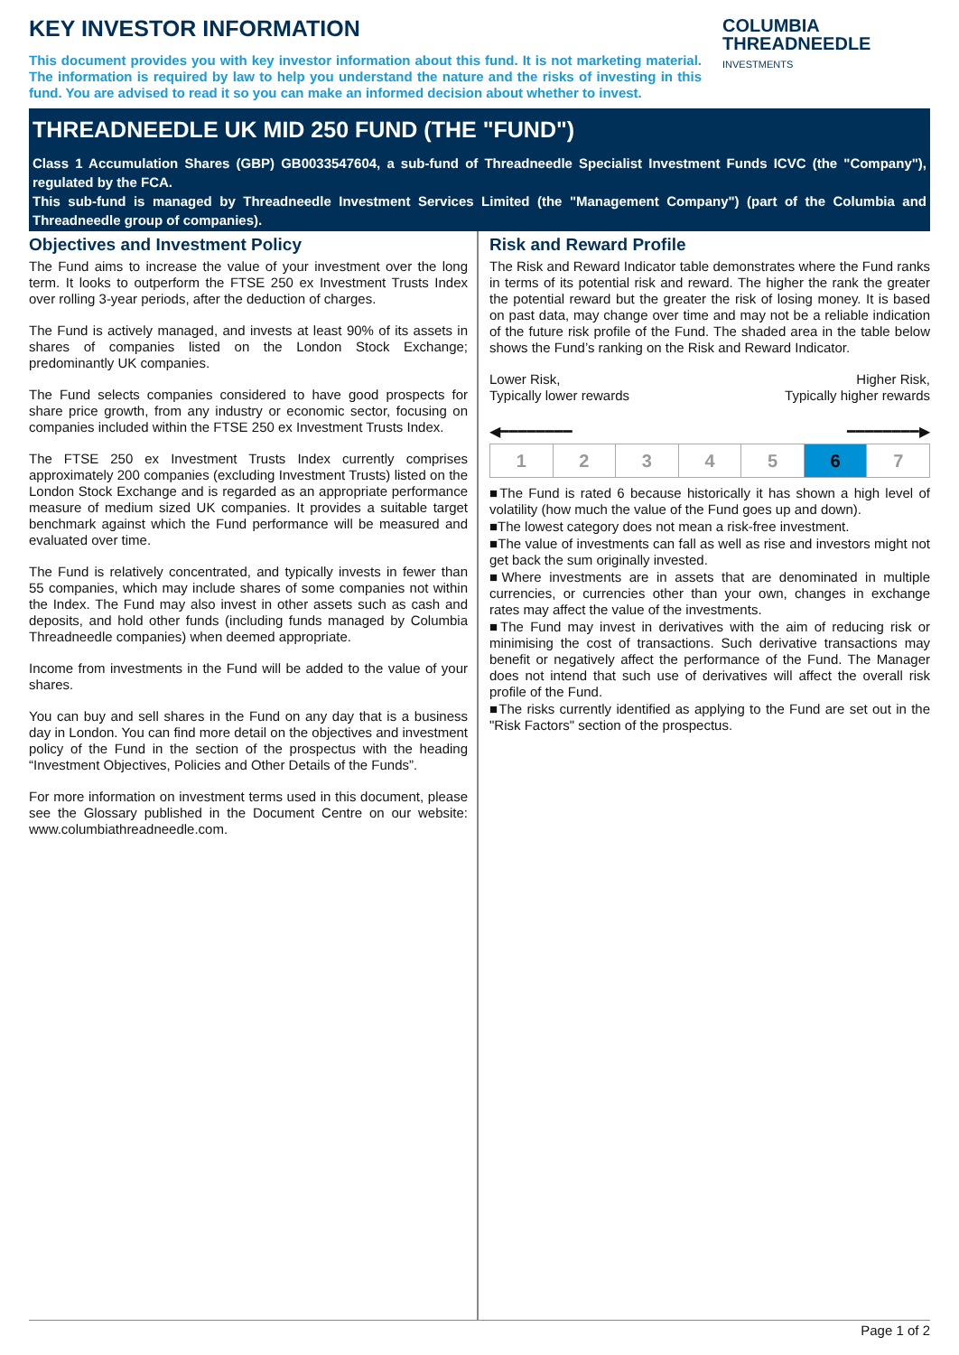KEY INVESTOR INFORMATION
COLUMBIA
THREADNEEDLE
INVESTMENTS
This document provides you with key investor information about this fund. It is not marketing material. The information is required by law to help you understand the nature and the risks of investing in this fund. You are advised to read it so you can make an informed decision about whether to invest.
THREADNEEDLE UK MID 250 FUND (THE "FUND")
Class 1 Accumulation Shares (GBP) GB0033547604, a sub-fund of Threadneedle Specialist Investment Funds ICVC (the "Company"), regulated by the FCA.
This sub-fund is managed by Threadneedle Investment Services Limited (the "Management Company") (part of the Columbia and Threadneedle group of companies).
Objectives and Investment Policy
The Fund aims to increase the value of your investment over the long term. It looks to outperform the FTSE 250 ex Investment Trusts Index over rolling 3-year periods, after the deduction of charges.
The Fund is actively managed, and invests at least 90% of its assets in shares of companies listed on the London Stock Exchange; predominantly UK companies.
The Fund selects companies considered to have good prospects for share price growth, from any industry or economic sector, focusing on companies included within the FTSE 250 ex Investment Trusts Index.
The FTSE 250 ex Investment Trusts Index currently comprises approximately 200 companies (excluding Investment Trusts) listed on the London Stock Exchange and is regarded as an appropriate performance measure of medium sized UK companies. It provides a suitable target benchmark against which the Fund performance will be measured and evaluated over time.
The Fund is relatively concentrated, and typically invests in fewer than 55 companies, which may include shares of some companies not within the Index. The Fund may also invest in other assets such as cash and deposits, and hold other funds (including funds managed by Columbia Threadneedle companies) when deemed appropriate.
Income from investments in the Fund will be added to the value of your shares.
You can buy and sell shares in the Fund on any day that is a business day in London. You can find more detail on the objectives and investment policy of the Fund in the section of the prospectus with the heading “Investment Objectives, Policies and Other Details of the Funds”.
For more information on investment terms used in this document, please see the Glossary published in the Document Centre on our website: www.columbiathreadneedle.com.
Risk and Reward Profile
The Risk and Reward Indicator table demonstrates where the Fund ranks in terms of its potential risk and reward. The higher the rank the greater the potential reward but the greater the risk of losing money. It is based on past data, may change over time and may not be a reliable indication of the future risk profile of the Fund. The shaded area in the table below shows the Fund’s ranking on the Risk and Reward Indicator.
Lower Risk,
Typically lower rewards
Higher Risk,
Typically higher rewards
◀━━━━━━━━ ━━━━━━━━▶
| 1 | 2 | 3 | 4 | 5 | 6 | 7 |
■The Fund is rated 6 because historically it has shown a high level of volatility (how much the value of the Fund goes up and down).
■The lowest category does not mean a risk-free investment.
■The value of investments can fall as well as rise and investors might not get back the sum originally invested.
■Where investments are in assets that are denominated in multiple currencies, or currencies other than your own, changes in exchange rates may affect the value of the investments.
■The Fund may invest in derivatives with the aim of reducing risk or minimising the cost of transactions. Such derivative transactions may benefit or negatively affect the performance of the Fund. The Manager does not intend that such use of derivatives will affect the overall risk profile of the Fund.
■The risks currently identified as applying to the Fund are set out in the "Risk Factors" section of the prospectus.
Page 1 of 2